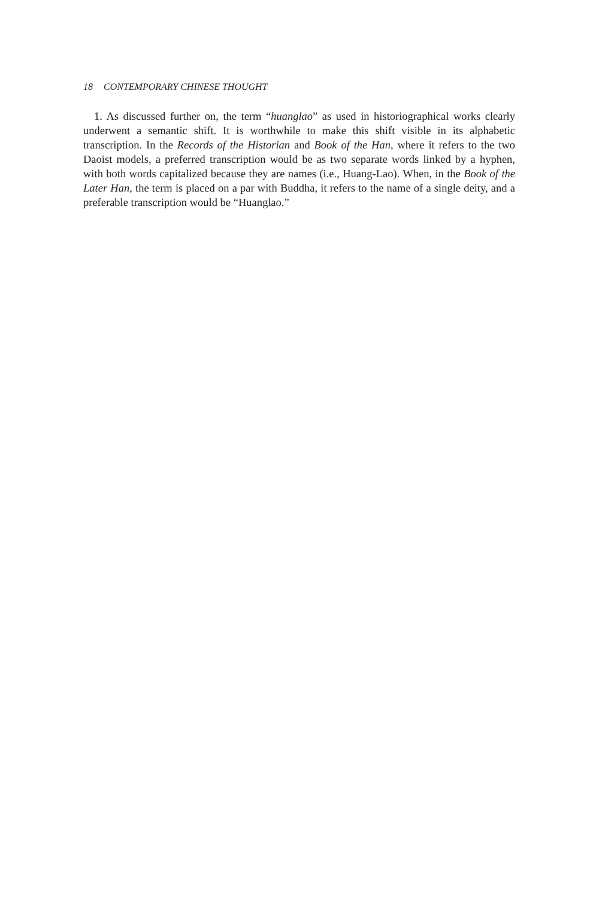18 CONTEMPORARY CHINESE THOUGHT
1. As discussed further on, the term “huanglao” as used in historiographical works clearly underwent a semantic shift. It is worthwhile to make this shift visible in its alphabetic transcription. In the Records of the Historian and Book of the Han, where it refers to the two Daoist models, a preferred transcription would be as two separate words linked by a hyphen, with both words capitalized because they are names (i.e., Huang-Lao). When, in the Book of the Later Han, the term is placed on a par with Buddha, it refers to the name of a single deity, and a preferable transcription would be “Huanglao.”